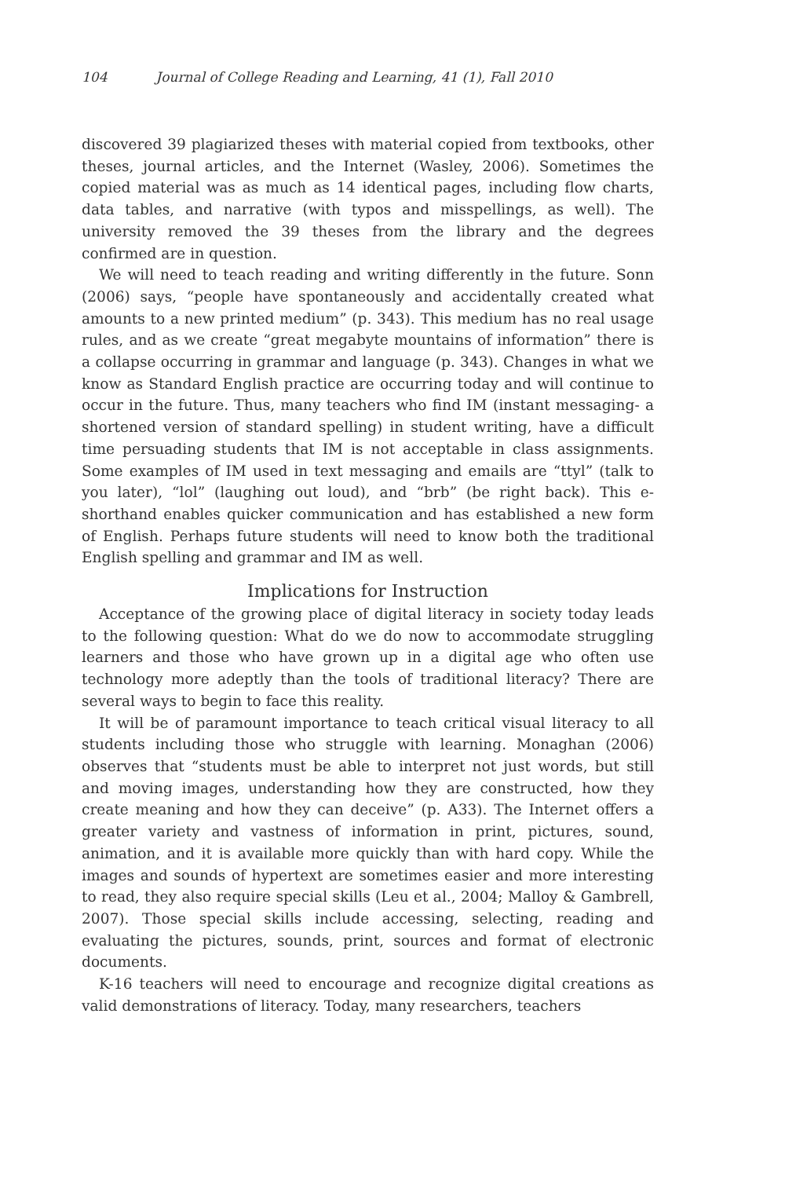104 Journal of College Reading and Learning, 41 (1), Fall 2010
discovered 39 plagiarized theses with material copied from textbooks, other theses, journal articles, and the Internet (Wasley, 2006). Sometimes the copied material was as much as 14 identical pages, including flow charts, data tables, and narrative (with typos and misspellings, as well). The university removed the 39 theses from the library and the degrees confirmed are in question.
We will need to teach reading and writing differently in the future. Sonn (2006) says, “people have spontaneously and accidentally created what amounts to a new printed medium” (p. 343). This medium has no real usage rules, and as we create “great megabyte mountains of information” there is a collapse occurring in grammar and language (p. 343). Changes in what we know as Standard English practice are occurring today and will continue to occur in the future. Thus, many teachers who find IM (instant messaging- a shortened version of standard spelling) in student writing, have a difficult time persuading students that IM is not acceptable in class assignments. Some examples of IM used in text messaging and emails are “ttyl” (talk to you later), “lol” (laughing out loud), and “brb” (be right back). This e-shorthand enables quicker communication and has established a new form of English. Perhaps future students will need to know both the traditional English spelling and grammar and IM as well.
Implications for Instruction
Acceptance of the growing place of digital literacy in society today leads to the following question: What do we do now to accommodate struggling learners and those who have grown up in a digital age who often use technology more adeptly than the tools of traditional literacy? There are several ways to begin to face this reality.
It will be of paramount importance to teach critical visual literacy to all students including those who struggle with learning. Monaghan (2006) observes that “students must be able to interpret not just words, but still and moving images, understanding how they are constructed, how they create meaning and how they can deceive” (p. A33). The Internet offers a greater variety and vastness of information in print, pictures, sound, animation, and it is available more quickly than with hard copy. While the images and sounds of hypertext are sometimes easier and more interesting to read, they also require special skills (Leu et al., 2004; Malloy & Gambrell, 2007). Those special skills include accessing, selecting, reading and evaluating the pictures, sounds, print, sources and format of electronic documents.
K-16 teachers will need to encourage and recognize digital creations as valid demonstrations of literacy. Today, many researchers, teachers